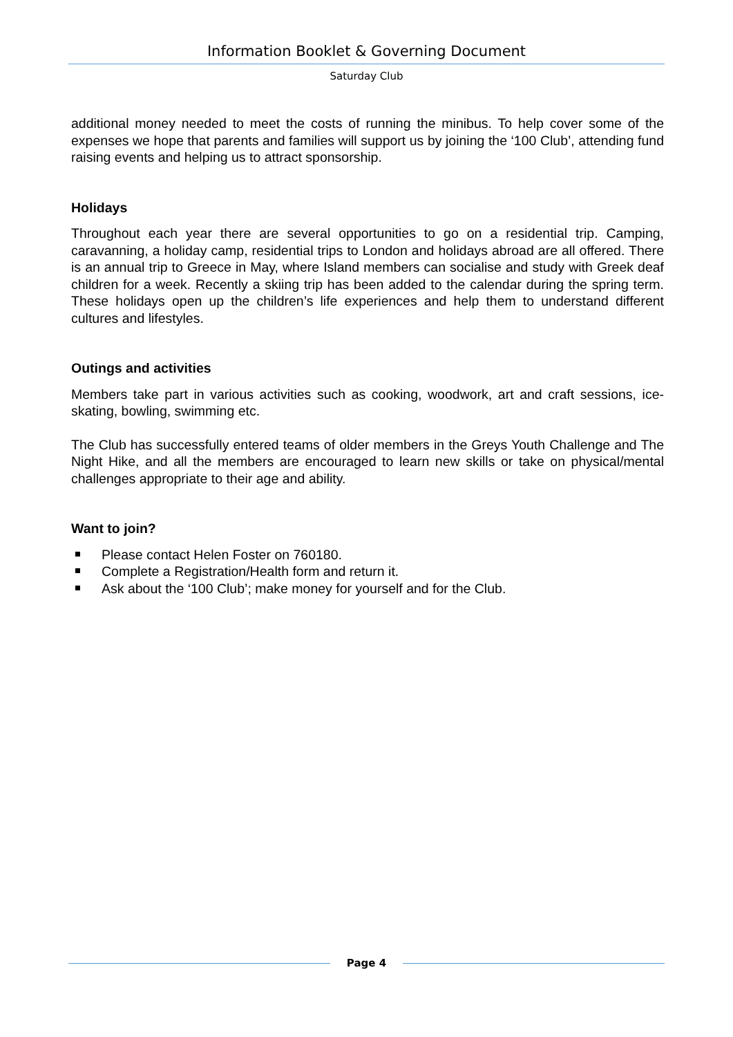Information Booklet & Governing Document
Saturday Club
additional money needed to meet the costs of running the minibus. To help cover some of the expenses we hope that parents and families will support us by joining the ‘100 Club’, attending fund raising events and helping us to attract sponsorship.
Holidays
Throughout each year there are several opportunities to go on a residential trip. Camping, caravanning, a holiday camp, residential trips to London and holidays abroad are all offered. There is an annual trip to Greece in May, where Island members can socialise and study with Greek deaf children for a week. Recently a skiing trip has been added to the calendar during the spring term. These holidays open up the children’s life experiences and help them to understand different cultures and lifestyles.
Outings and activities
Members take part in various activities such as cooking, woodwork, art and craft sessions, ice-skating, bowling, swimming etc.
The Club has successfully entered teams of older members in the Greys Youth Challenge and The Night Hike, and all the members are encouraged to learn new skills or take on physical/mental challenges appropriate to their age and ability.
Want to join?
Please contact Helen Foster on 760180.
Complete a Registration/Health form and return it.
Ask about the ‘100 Club’; make money for yourself and for the Club.
Page 4